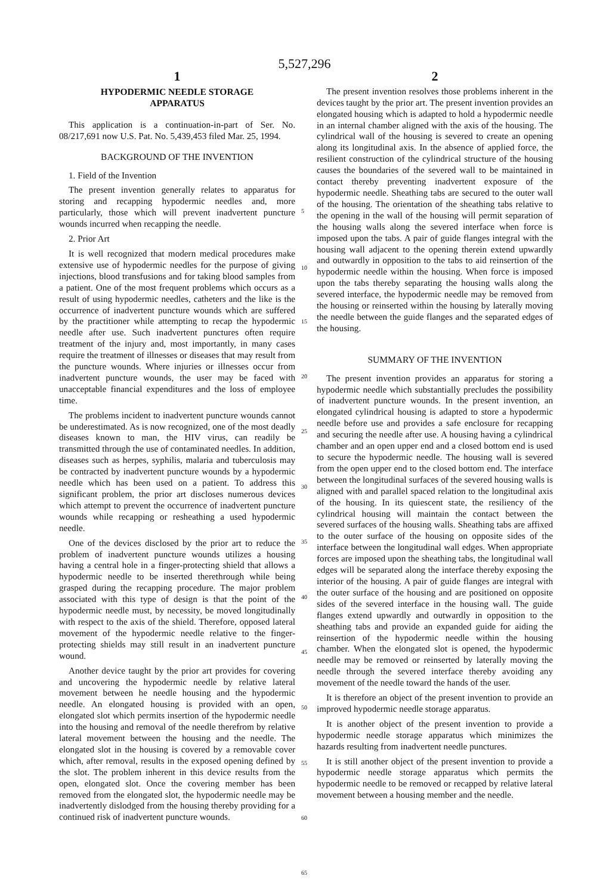5,527,296
1
HYPODERMIC NEEDLE STORAGE
APPARATUS
This application is a continuation-in-part of Ser. No. 08/217,691 now U.S. Pat. No. 5,439,453 filed Mar. 25, 1994.
BACKGROUND OF THE INVENTION
1. Field of the Invention
The present invention generally relates to apparatus for storing and recapping hypodermic needles and, more particularly, those which will prevent inadvertent puncture wounds incurred when recapping the needle.
2. Prior Art
It is well recognized that modern medical procedures make extensive use of hypodermic needles for the purpose of giving injections, blood transfusions and for taking blood samples from a patient. One of the most frequent problems which occurs as a result of using hypodermic needles, catheters and the like is the occurrence of inadvertent puncture wounds which are suffered by the practitioner while attempting to recap the hypodermic needle after use. Such inadvertent punctures often require treatment of the injury and, most importantly, in many cases require the treatment of illnesses or diseases that may result from the puncture wounds. Where injuries or illnesses occur from inadvertent puncture wounds, the user may be faced with unacceptable financial expenditures and the loss of employee time.
The problems incident to inadvertent puncture wounds cannot be underestimated. As is now recognized, one of the most deadly diseases known to man, the HIV virus, can readily be transmitted through the use of contaminated needles. In addition, diseases such as herpes, syphilis, malaria and tuberculosis may be contracted by inadvertent puncture wounds by a hypodermic needle which has been used on a patient. To address this significant problem, the prior art discloses numerous devices which attempt to prevent the occurrence of inadvertent puncture wounds while recapping or resheathing a used hypodermic needle.
One of the devices disclosed by the prior art to reduce the problem of inadvertent puncture wounds utilizes a housing having a central hole in a finger-protecting shield that allows a hypodermic needle to be inserted therethrough while being grasped during the recapping procedure. The major problem associated with this type of design is that the point of the hypodermic needle must, by necessity, be moved longitudinally with respect to the axis of the shield. Therefore, opposed lateral movement of the hypodermic needle relative to the finger-protecting shields may still result in an inadvertent puncture wound.
Another device taught by the prior art provides for covering and uncovering the hypodermic needle by relative lateral movement between he needle housing and the hypodermic needle. An elongated housing is provided with an open, elongated slot which permits insertion of the hypodermic needle into the housing and removal of the needle therefrom by relative lateral movement between the housing and the needle. The elongated slot in the housing is covered by a removable cover which, after removal, results in the exposed opening defined by the slot. The problem inherent in this device results from the open, elongated slot. Once the covering member has been removed from the elongated slot, the hypodermic needle may be inadvertently dislodged from the housing thereby providing for a continued risk of inadvertent puncture wounds.
5
10
15
20
25
30
35
40
45
50
55
60
65
2
The present invention resolves those problems inherent in the devices taught by the prior art. The present invention provides an elongated housing which is adapted to hold a hypodermic needle in an internal chamber aligned with the axis of the housing. The cylindrical wall of the housing is severed to create an opening along its longitudinal axis. In the absence of applied force, the resilient construction of the cylindrical structure of the housing causes the boundaries of the severed wall to be maintained in contact thereby preventing inadvertent exposure of the hypodermic needle. Sheathing tabs are secured to the outer wall of the housing. The orientation of the sheathing tabs relative to the opening in the wall of the housing will permit separation of the housing walls along the severed interface when force is imposed upon the tabs. A pair of guide flanges integral with the housing wall adjacent to the opening therein extend upwardly and outwardly in opposition to the tabs to aid reinsertion of the hypodermic needle within the housing. When force is imposed upon the tabs thereby separating the housing walls along the severed interface, the hypodermic needle may be removed from the housing or reinserted within the housing by laterally moving the needle between the guide flanges and the separated edges of the housing.
SUMMARY OF THE INVENTION
The present invention provides an apparatus for storing a hypodermic needle which substantially precludes the possibility of inadvertent puncture wounds. In the present invention, an elongated cylindrical housing is adapted to store a hypodermic needle before use and provides a safe enclosure for recapping and securing the needle after use. A housing having a cylindrical chamber and an open upper end and a closed bottom end is used to secure the hypodermic needle. The housing wall is severed from the open upper end to the closed bottom end. The interface between the longitudinal surfaces of the severed housing walls is aligned with and parallel spaced relation to the longitudinal axis of the housing. In its quiescent state, the resiliency of the cylindrical housing will maintain the contact between the severed surfaces of the housing walls. Sheathing tabs are affixed to the outer surface of the housing on opposite sides of the interface between the longitudinal wall edges. When appropriate forces are imposed upon the sheathing tabs, the longitudinal wall edges will be separated along the interface thereby exposing the interior of the housing. A pair of guide flanges are integral with the outer surface of the housing and are positioned on opposite sides of the severed interface in the housing wall. The guide flanges extend upwardly and outwardly in opposition to the sheathing tabs and provide an expanded guide for aiding the reinsertion of the hypodermic needle within the housing chamber. When the elongated slot is opened, the hypodermic needle may be removed or reinserted by laterally moving the needle through the severed interface thereby avoiding any movement of the needle toward the hands of the user.
It is therefore an object of the present invention to provide an improved hypodermic needle storage apparatus.
It is another object of the present invention to provide a hypodermic needle storage apparatus which minimizes the hazards resulting from inadvertent needle punctures.
It is still another object of the present invention to provide a hypodermic needle storage apparatus which permits the hypodermic needle to be removed or recapped by relative lateral movement between a housing member and the needle.